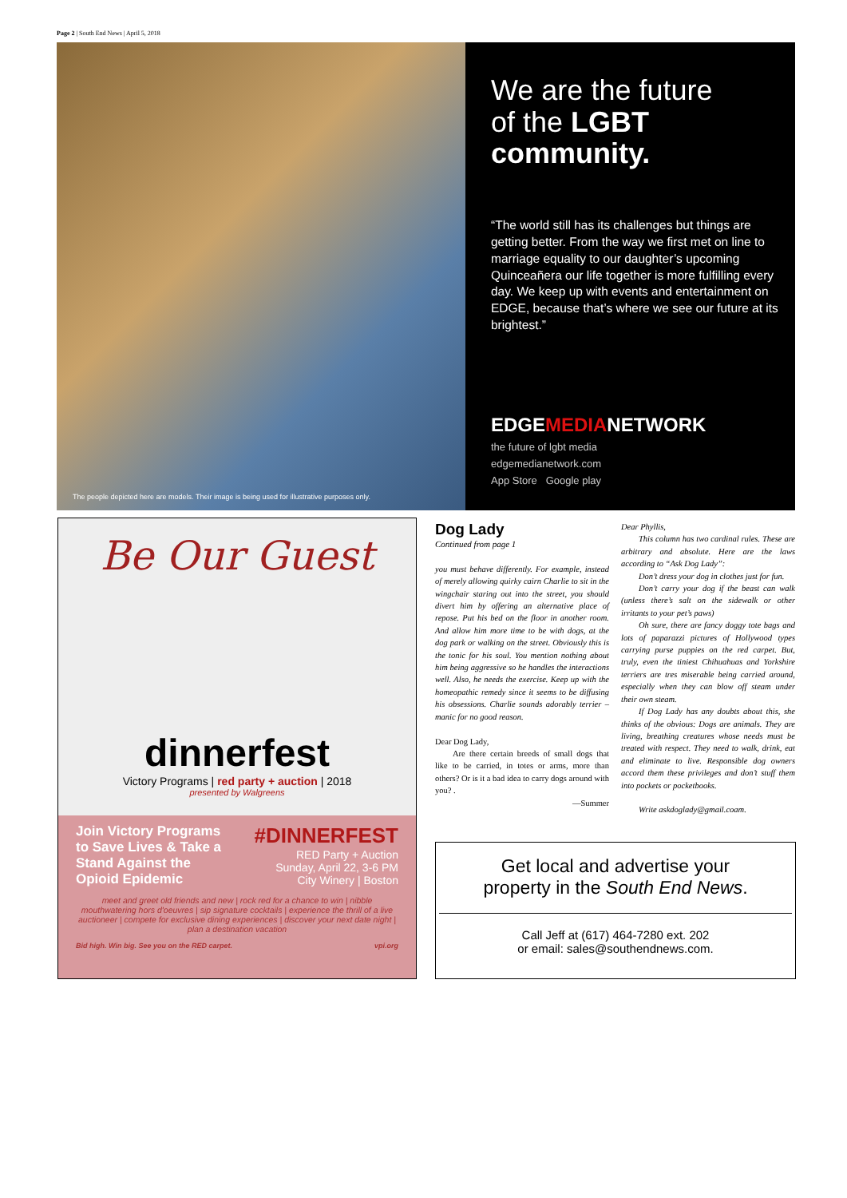Page 2 | South End News | April 5, 2018
The people depicted here are models. Their image is being used for illustrative purposes only.
We are the future
of the LGBT
community.
“The world still has its challenges but things are getting better. From the way we first met on line to marriage equality to our daughter’s upcoming Quinceañera our life together is more fulfilling every day. We keep up with events and entertainment on EDGE, because that’s where we see our future at its brightest.”
EDGEMEDIANETWORK
the future of lgbt media
edgemedianetwork.com
App Store Google play
Be Our Guest
dinnerfest
Victory Programs | red party + auction | 2018
presented by Walgreens
Join Victory Programs to Save Lives & Take a Stand Against the Opioid Epidemic
#DINNERFEST
RED Party + Auction
Sunday, April 22, 3-6 PM
City Winery | Boston
meet and greet old friends and new | rock red for a chance to win | nibble mouthwatering hors d'oeuvres | sip signature cocktails | experience the thrill of a live auctioneer | compete for exclusive dining experiences | discover your next date night | plan a destination vacation
Bid high. Win big. See you on the RED carpet. vpi.org
Dog Lady
Continued from page 1
you must behave differently. For example, instead of merely allowing quirky cairn Charlie to sit in the wingchair staring out into the street, you should divert him by offering an alternative place of repose. Put his bed on the floor in another room. And allow him more time to be with dogs, at the dog park or walking on the street. Obviously this is the tonic for his soul. You mention nothing about him being aggressive so he handles the interactions well. Also, he needs the exercise. Keep up with the homeopathic remedy since it seems to be diffusing his obsessions. Charlie sounds adorably terrier – manic for no good reason.
Dear Dog Lady,
Are there certain breeds of small dogs that like to be carried, in totes or arms, more than others? Or is it a bad idea to carry dogs around with you? .
—Summer
Dear Phyllis,
This column has two cardinal rules. These are arbitrary and absolute. Here are the laws according to “Ask Dog Lady”:
Don’t dress your dog in clothes just for fun.
Don’t carry your dog if the beast can walk (unless there’s salt on the sidewalk or other irritants to your pet’s paws)
Oh sure, there are fancy doggy tote bags and lots of paparazzi pictures of Hollywood types carrying purse puppies on the red carpet. But, truly, even the tiniest Chihuahuas and Yorkshire terriers are tres miserable being carried around, especially when they can blow off steam under their own steam.
If Dog Lady has any doubts about this, she thinks of the obvious: Dogs are animals. They are living, breathing creatures whose needs must be treated with respect. They need to walk, drink, eat and eliminate to live. Responsible dog owners accord them these privileges and don’t stuff them into pockets or pocketbooks.
Write askdoglady@gmail.coam.
Get local and advertise your
property in the South End News.
Call Jeff at (617) 464-7280 ext. 202
or email: sales@southendnews.com.